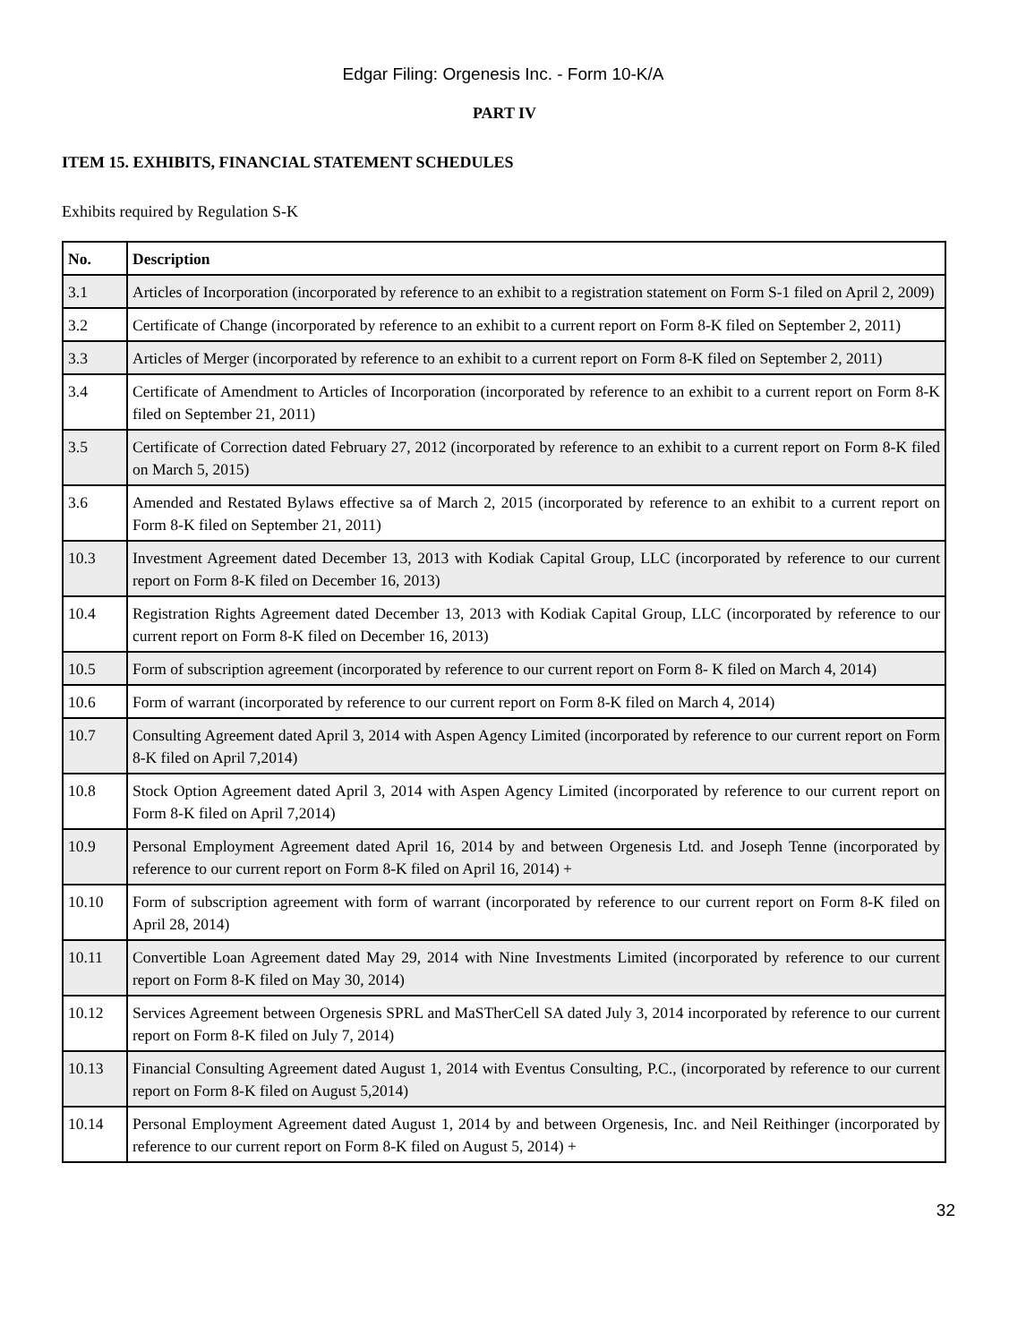Edgar Filing: Orgenesis Inc. - Form 10-K/A
PART IV
ITEM 15. EXHIBITS, FINANCIAL STATEMENT SCHEDULES
Exhibits required by Regulation S-K
| No. | Description |
| --- | --- |
| 3.1 | Articles of Incorporation (incorporated by reference to an exhibit to a registration statement on Form S-1 filed on April 2, 2009) |
| 3.2 | Certificate of Change (incorporated by reference to an exhibit to a current report on Form 8-K filed on September 2, 2011) |
| 3.3 | Articles of Merger (incorporated by reference to an exhibit to a current report on Form 8-K filed on September 2, 2011) |
| 3.4 | Certificate of Amendment to Articles of Incorporation (incorporated by reference to an exhibit to a current report on Form 8-K filed on September 21, 2011) |
| 3.5 | Certificate of Correction dated February 27, 2012 (incorporated by reference to an exhibit to a current report on Form 8-K filed on March 5, 2015) |
| 3.6 | Amended and Restated Bylaws effective sa of March 2, 2015 (incorporated by reference to an exhibit to a current report on Form 8-K filed on September 21, 2011) |
| 10.3 | Investment Agreement dated December 13, 2013 with Kodiak Capital Group, LLC (incorporated by reference to our current report on Form 8-K filed on December 16, 2013) |
| 10.4 | Registration Rights Agreement dated December 13, 2013 with Kodiak Capital Group, LLC (incorporated by reference to our current report on Form 8-K filed on December 16, 2013) |
| 10.5 | Form of subscription agreement (incorporated by reference to our current report on Form 8- K filed on March 4, 2014) |
| 10.6 | Form of warrant (incorporated by reference to our current report on Form 8-K filed on March 4, 2014) |
| 10.7 | Consulting Agreement dated April 3, 2014 with Aspen Agency Limited (incorporated by reference to our current report on Form 8-K filed on April 7,2014) |
| 10.8 | Stock Option Agreement dated April 3, 2014 with Aspen Agency Limited (incorporated by reference to our current report on Form 8-K filed on April 7,2014) |
| 10.9 | Personal Employment Agreement dated April 16, 2014 by and between Orgenesis Ltd. and Joseph Tenne (incorporated by reference to our current report on Form 8-K filed on April 16, 2014) + |
| 10.10 | Form of subscription agreement with form of warrant (incorporated by reference to our current report on Form 8-K filed on April 28, 2014) |
| 10.11 | Convertible Loan Agreement dated May 29, 2014 with Nine Investments Limited (incorporated by reference to our current report on Form 8-K filed on May 30, 2014) |
| 10.12 | Services Agreement between Orgenesis SPRL and MaSTherCell SA dated July 3, 2014 incorporated by reference to our current report on Form 8-K filed on July 7, 2014) |
| 10.13 | Financial Consulting Agreement dated August 1, 2014 with Eventus Consulting, P.C., (incorporated by reference to our current report on Form 8-K filed on August 5,2014) |
| 10.14 | Personal Employment Agreement dated August 1, 2014 by and between Orgenesis, Inc. and Neil Reithinger (incorporated by reference to our current report on Form 8-K filed on August 5, 2014) + |
32